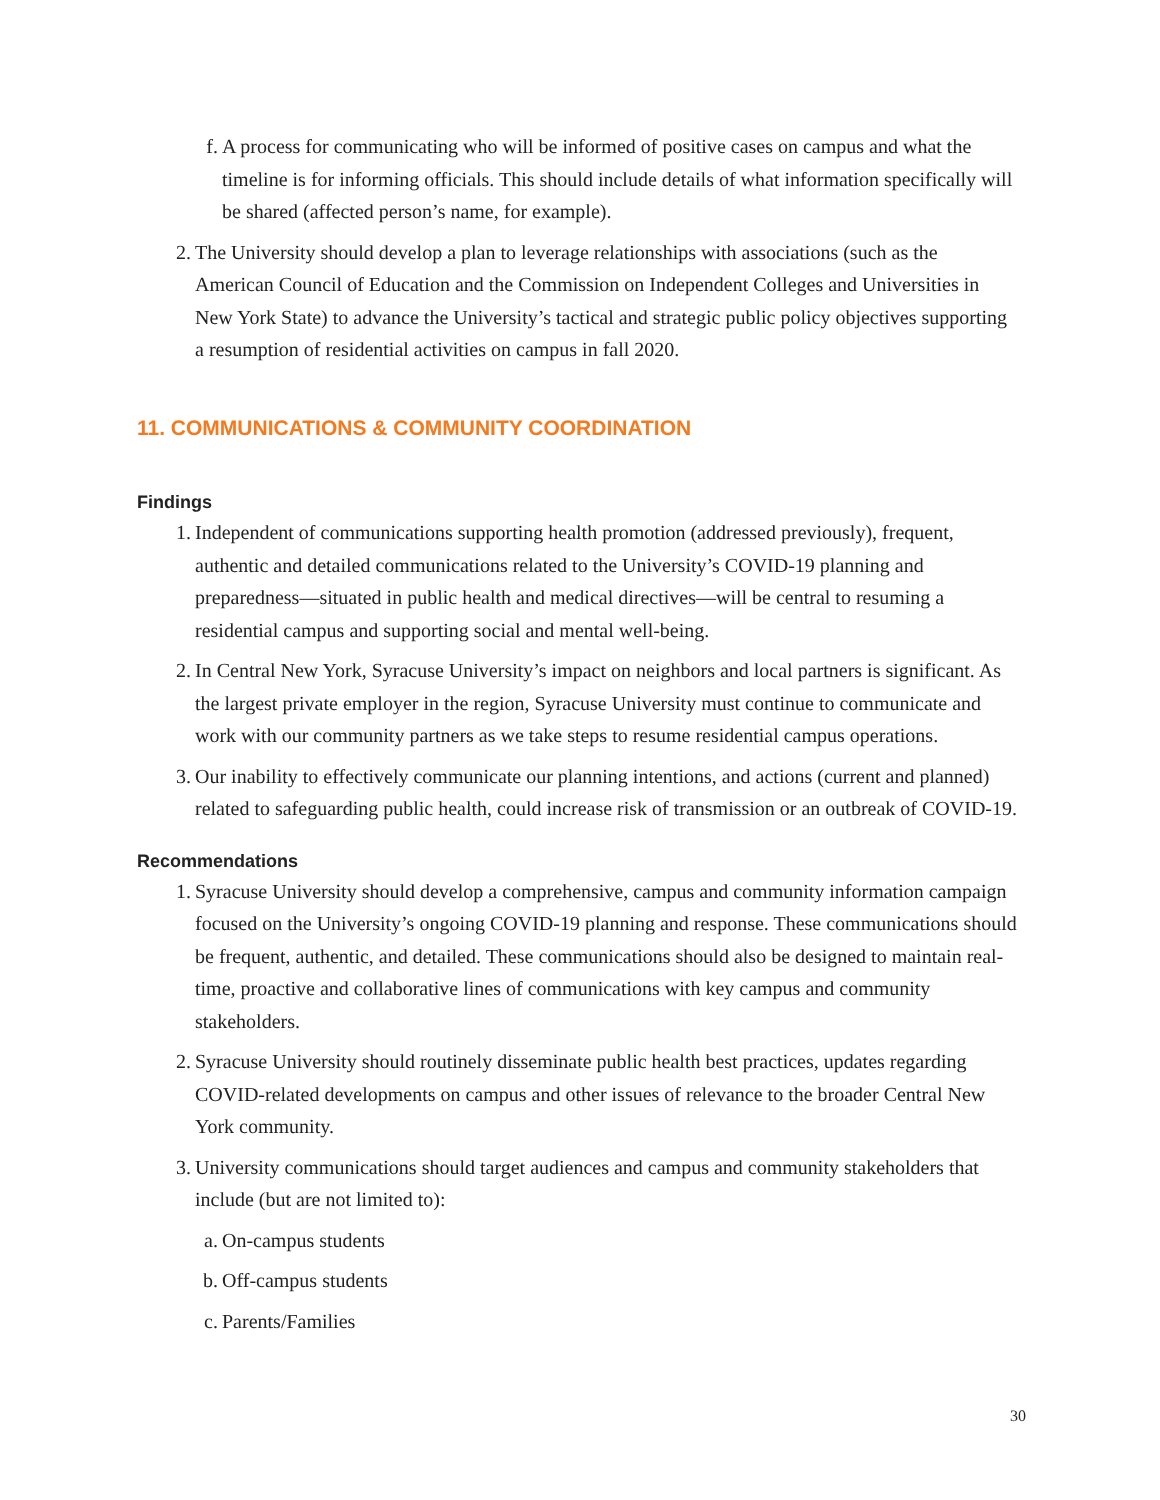f. A process for communicating who will be informed of positive cases on campus and what the timeline is for informing officials. This should include details of what information specifically will be shared (affected person’s name, for example).
2. The University should develop a plan to leverage relationships with associations (such as the American Council of Education and the Commission on Independent Colleges and Universities in New York State) to advance the University’s tactical and strategic public policy objectives supporting a resumption of residential activities on campus in fall 2020.
11. COMMUNICATIONS & COMMUNITY COORDINATION
Findings
1. Independent of communications supporting health promotion (addressed previously), frequent, authentic and detailed communications related to the University’s COVID-19 planning and preparedness—situated in public health and medical directives—will be central to resuming a residential campus and supporting social and mental well-being.
2. In Central New York, Syracuse University’s impact on neighbors and local partners is significant. As the largest private employer in the region, Syracuse University must continue to communicate and work with our community partners as we take steps to resume residential campus operations.
3. Our inability to effectively communicate our planning intentions, and actions (current and planned) related to safeguarding public health, could increase risk of transmission or an outbreak of COVID-19.
Recommendations
1. Syracuse University should develop a comprehensive, campus and community information campaign focused on the University’s ongoing COVID-19 planning and response. These communications should be frequent, authentic, and detailed. These communications should also be designed to maintain real-time, proactive and collaborative lines of communications with key campus and community stakeholders.
2. Syracuse University should routinely disseminate public health best practices, updates regarding COVID-related developments on campus and other issues of relevance to the broader Central New York community.
3. University communications should target audiences and campus and community stakeholders that include (but are not limited to):
a. On-campus students
b. Off-campus students
c. Parents/Families
30